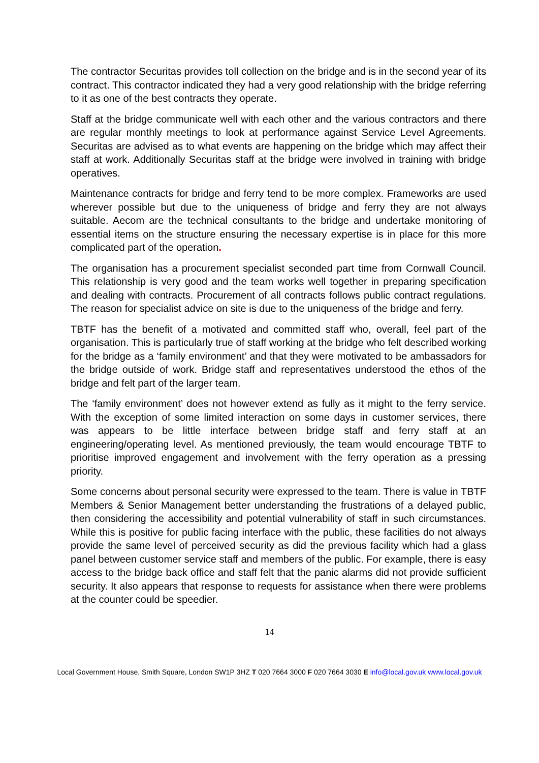The contractor Securitas provides toll collection on the bridge and is in the second year of its contract. This contractor indicated they had a very good relationship with the bridge referring to it as one of the best contracts they operate.
Staff at the bridge communicate well with each other and the various contractors and there are regular monthly meetings to look at performance against Service Level Agreements. Securitas are advised as to what events are happening on the bridge which may affect their staff at work. Additionally Securitas staff at the bridge were involved in training with bridge operatives.
Maintenance contracts for bridge and ferry tend to be more complex. Frameworks are used wherever possible but due to the uniqueness of bridge and ferry they are not always suitable. Aecom are the technical consultants to the bridge and undertake monitoring of essential items on the structure ensuring the necessary expertise is in place for this more complicated part of the operation.
The organisation has a procurement specialist seconded part time from Cornwall Council. This relationship is very good and the team works well together in preparing specification and dealing with contracts. Procurement of all contracts follows public contract regulations. The reason for specialist advice on site is due to the uniqueness of the bridge and ferry.
TBTF has the benefit of a motivated and committed staff who, overall, feel part of the organisation. This is particularly true of staff working at the bridge who felt described working for the bridge as a ‘family environment’ and that they were motivated to be ambassadors for the bridge outside of work. Bridge staff and representatives understood the ethos of the bridge and felt part of the larger team.
The ‘family environment’ does not however extend as fully as it might to the ferry service. With the exception of some limited interaction on some days in customer services, there was appears to be little interface between bridge staff and ferry staff at an engineering/operating level. As mentioned previously, the team would encourage TBTF to prioritise improved engagement and involvement with the ferry operation as a pressing priority.
Some concerns about personal security were expressed to the team. There is value in TBTF Members & Senior Management better understanding the frustrations of a delayed public, then considering the accessibility and potential vulnerability of staff in such circumstances. While this is positive for public facing interface with the public, these facilities do not always provide the same level of perceived security as did the previous facility which had a glass panel between customer service staff and members of the public. For example, there is easy access to the bridge back office and staff felt that the panic alarms did not provide sufficient security. It also appears that response to requests for assistance when there were problems at the counter could be speedier.
14
Local Government House, Smith Square, London SW1P 3HZ T 020 7664 3000 F 020 7664 3030 E info@local.gov.uk www.local.gov.uk